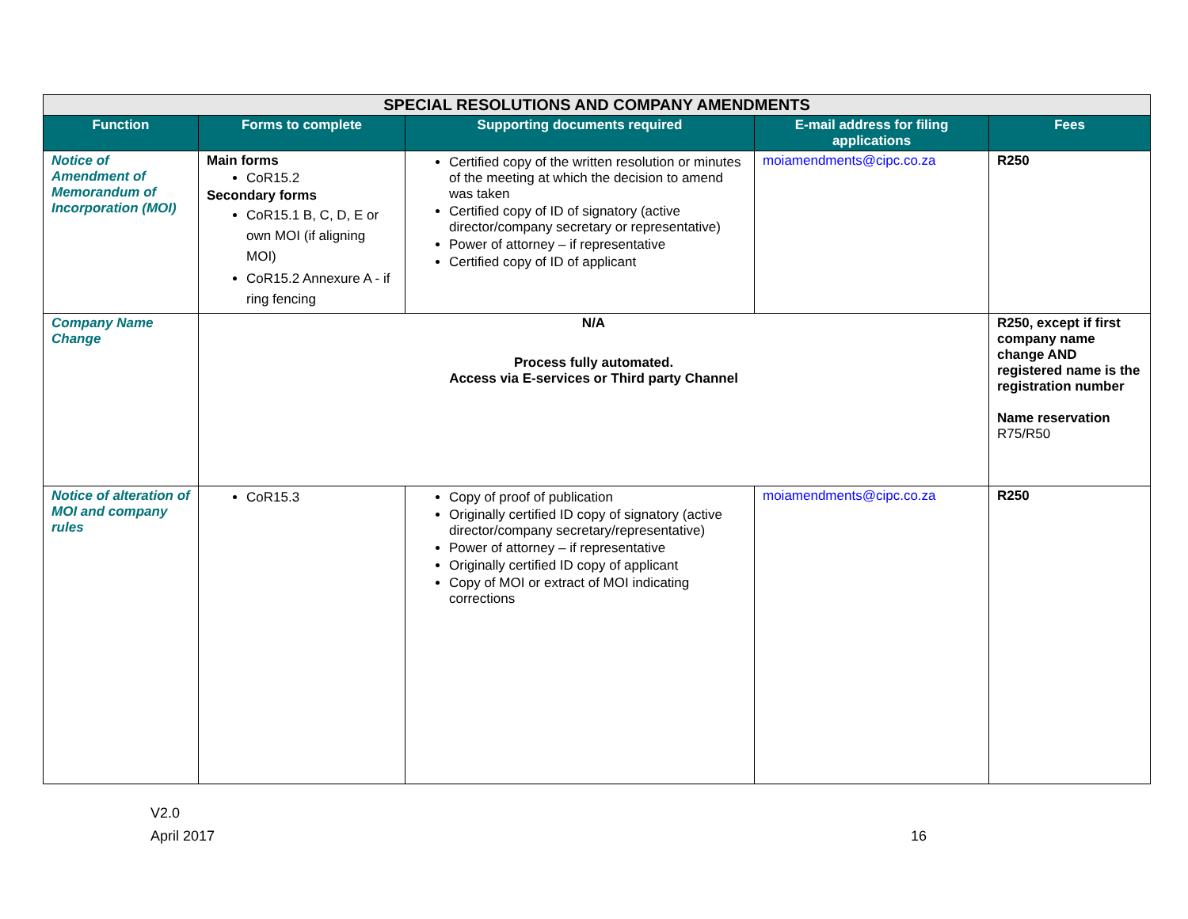| SPECIAL RESOLUTIONS AND COMPANY AMENDMENTS | | | | |
| --- | --- | --- | --- | --- |
| Function | Forms to complete | Supporting documents required | E-mail address for filing applications | Fees |
| Notice of Amendment of Memorandum of Incorporation (MOI) | Main forms CoR15.2 Secondary forms CoR15.1 B, C, D, E or own MOI (if aligning MOI) CoR15.2 Annexure A - if ring fencing | Certified copy of the written resolution or minutes of the meeting at which the decision to amend was taken Certified copy of ID of signatory (active director/company secretary or representative) Power of attorney – if representative Certified copy of ID of applicant | moiamendments@cipc.co.za | R250 |
| Company Name Change | N/A Process fully automated. Access via E-services or Third party Channel | | | R250, except if first company name change AND registered name is the registration number Name reservation R75/R50 |
| Notice of alteration of MOI and company rules | CoR15.3 | Copy of proof of publication Originally certified ID copy of signatory (active director/company secretary/representative) Power of attorney – if representative Originally certified ID copy of applicant Copy of MOI or extract of MOI indicating corrections | moiamendments@cipc.co.za | R250 |
V2.0
April 2017 16